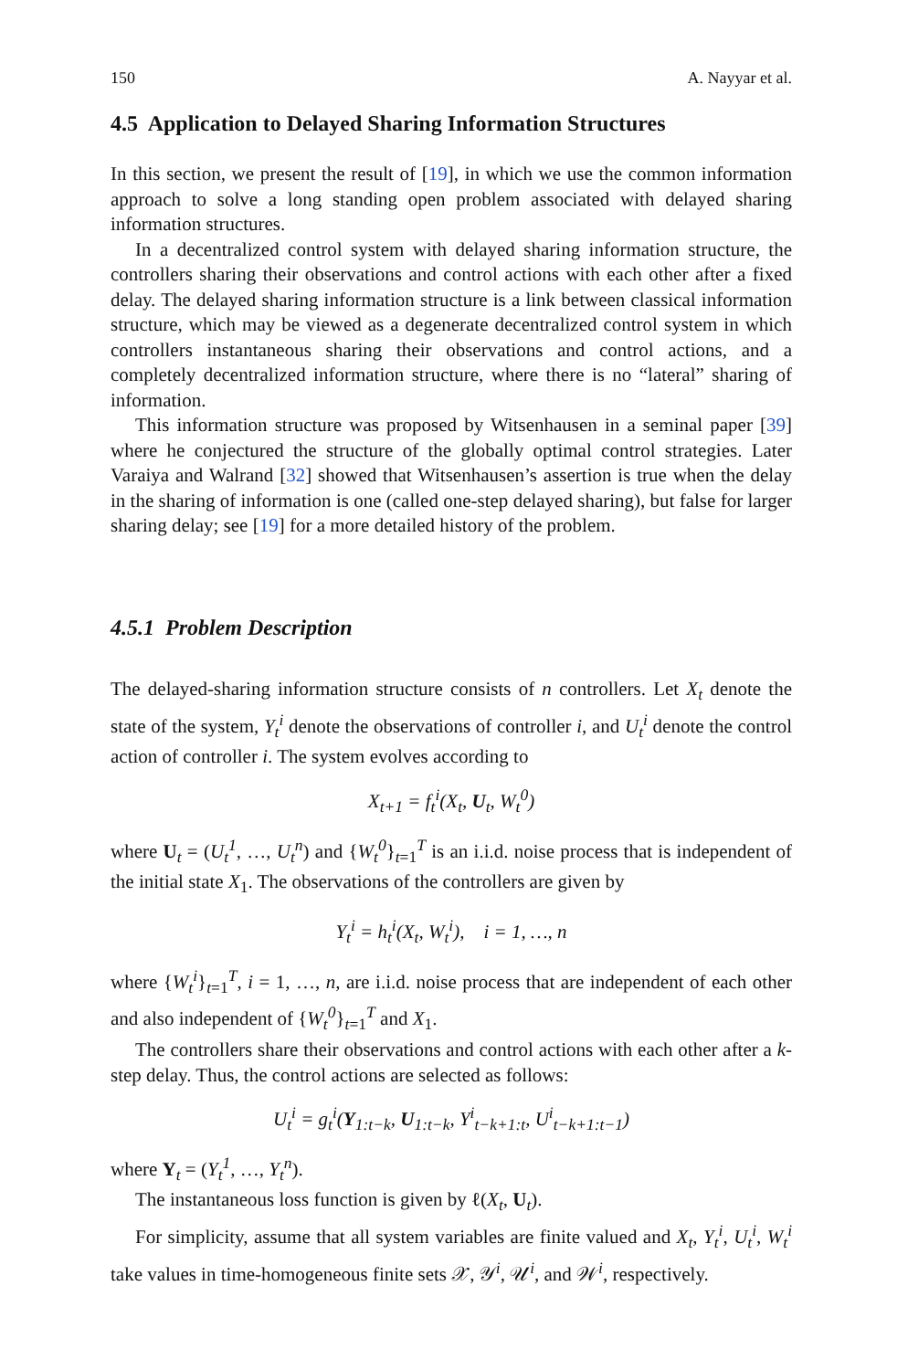150 A. Nayyar et al.
4.5 Application to Delayed Sharing Information Structures
In this section, we present the result of [19], in which we use the common information approach to solve a long standing open problem associated with delayed sharing information structures.
In a decentralized control system with delayed sharing information structure, the controllers sharing their observations and control actions with each other after a fixed delay. The delayed sharing information structure is a link between classical information structure, which may be viewed as a degenerate decentralized control system in which controllers instantaneous sharing their observations and control actions, and a completely decentralized information structure, where there is no “lateral” sharing of information.
This information structure was proposed by Witsenhausen in a seminal paper [39] where he conjectured the structure of the globally optimal control strategies. Later Varaiya and Walrand [32] showed that Witsenhausen’s assertion is true when the delay in the sharing of information is one (called one-step delayed sharing), but false for larger sharing delay; see [19] for a more detailed history of the problem.
4.5.1 Problem Description
The delayed-sharing information structure consists of n controllers. Let X<sub>t</sub> denote the state of the system, Y<sub>t</sub><sup>i</sup> denote the observations of controller i, and U<sub>t</sub><sup>i</sup> denote the control action of controller i. The system evolves according to
X<sub>t+1</sub> = f<sub>t</sub><sup>i</sup>(X<sub>t</sub>, U<sub>t</sub>, W<sub>t</sub><sup>0</sup>)
where U<sub>t</sub> = (U<sub>t</sub><sup>1</sup>, …, U<sub>t</sub><sup>n</sup>) and {W<sub>t</sub><sup>0</sup>}<sub>t=1</sub><sup>T</sup> is an i.i.d. noise process that is independent of the initial state X<sub>1</sub>. The observations of the controllers are given by
Y<sub>t</sub><sup>i</sup> = h<sub>t</sub><sup>i</sup>(X<sub>t</sub>, W<sub>t</sub><sup>i</sup>), i = 1, …, n
where {W<sub>t</sub><sup>i</sup>}<sub>t=1</sub><sup>T</sup>, i = 1, …, n, are i.i.d. noise process that are independent of each other and also independent of {W<sub>t</sub><sup>0</sup>}<sub>t=1</sub><sup>T</sup> and X<sub>1</sub>.
The controllers share their observations and control actions with each other after a k-step delay. Thus, the control actions are selected as follows:
U<sub>t</sub><sup>i</sup> = g<sub>t</sub><sup>i</sup>(Y<sub>1:t−k</sub>, U<sub>1:t−k</sub>, Y<sup>i</sup><sub>t−k+1:t</sub>, U<sup>i</sup><sub>t−k+1:t−1</sub>)
where Y<sub>t</sub> = (Y<sub>t</sub><sup>1</sup>, …, Y<sub>t</sub><sup>n</sup>).
The instantaneous loss function is given by ℓ(X<sub>t</sub>, U<sub>t</sub>).
For simplicity, assume that all system variables are finite valued and X<sub>t</sub>, Y<sub>t</sub><sup>i</sup>, U<sub>t</sub><sup>i</sup>, W<sub>t</sub><sup>i</sup> take values in time-homogeneous finite sets 𝒳, 𝒴<sup>i</sup>, 𝒰<sup>i</sup>, and 𝒲<sup>i</sup>, respectively.